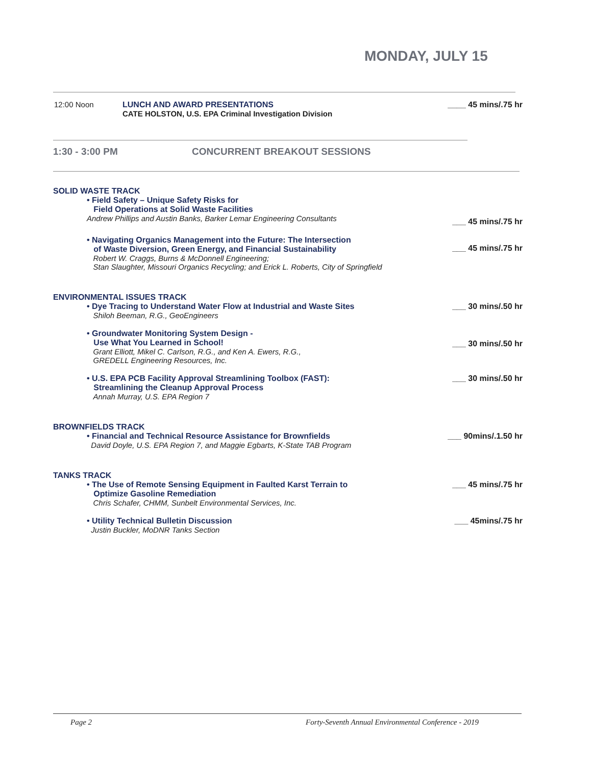MONDAY, JULY 15
12:00 Noon LUNCH AND AWARD PRESENTATIONS
CATE HOLSTON, U.S. EPA Criminal Investigation Division
____ 45 mins/.75 hr
1:30 - 3:00 PM CONCURRENT BREAKOUT SESSIONS
SOLID WASTE TRACK
• Field Safety – Unique Safety Risks for
Field Operations at Solid Waste Facilities
Andrew Phillips and Austin Banks, Barker Lemar Engineering Consultants
___ 45 mins/.75 hr
• Navigating Organics Management into the Future: The Intersection
of Waste Diversion, Green Energy, and Financial Sustainability
Robert W. Craggs, Burns & McDonnell Engineering;
Stan Slaughter, Missouri Organics Recycling; and Erick L. Roberts, City of Springfield
___ 45 mins/.75 hr
ENVIRONMENTAL ISSUES TRACK
• Dye Tracing to Understand Water Flow at Industrial and Waste Sites
Shiloh Beeman, R.G., GeoEngineers
___ 30 mins/.50 hr
• Groundwater Monitoring System Design -
Use What You Learned in School!
Grant Elliott, Mikel C. Carlson, R.G., and Ken A. Ewers, R.G.,
GREDELL Engineering Resources, Inc.
___ 30 mins/.50 hr
• U.S. EPA PCB Facility Approval Streamlining Toolbox (FAST):
Streamlining the Cleanup Approval Process
Annah Murray, U.S. EPA Region 7
___ 30 mins/.50 hr
BROWNFIELDS TRACK
• Financial and Technical Resource Assistance for Brownfields
David Doyle, U.S. EPA Region 7, and Maggie Egbarts, K-State TAB Program
___ 90mins/.1.50 hr
TANKS TRACK
• The Use of Remote Sensing Equipment in Faulted Karst Terrain to
Optimize Gasoline Remediation
Chris Schafer, CHMM, Sunbelt Environmental Services, Inc.
___ 45 mins/.75 hr
• Utility Technical Bulletin Discussion
Justin Buckler, MoDNR Tanks Section
___ 45mins/.75 hr
Page 2 Forty-Seventh Annual Environmental Conference - 2019